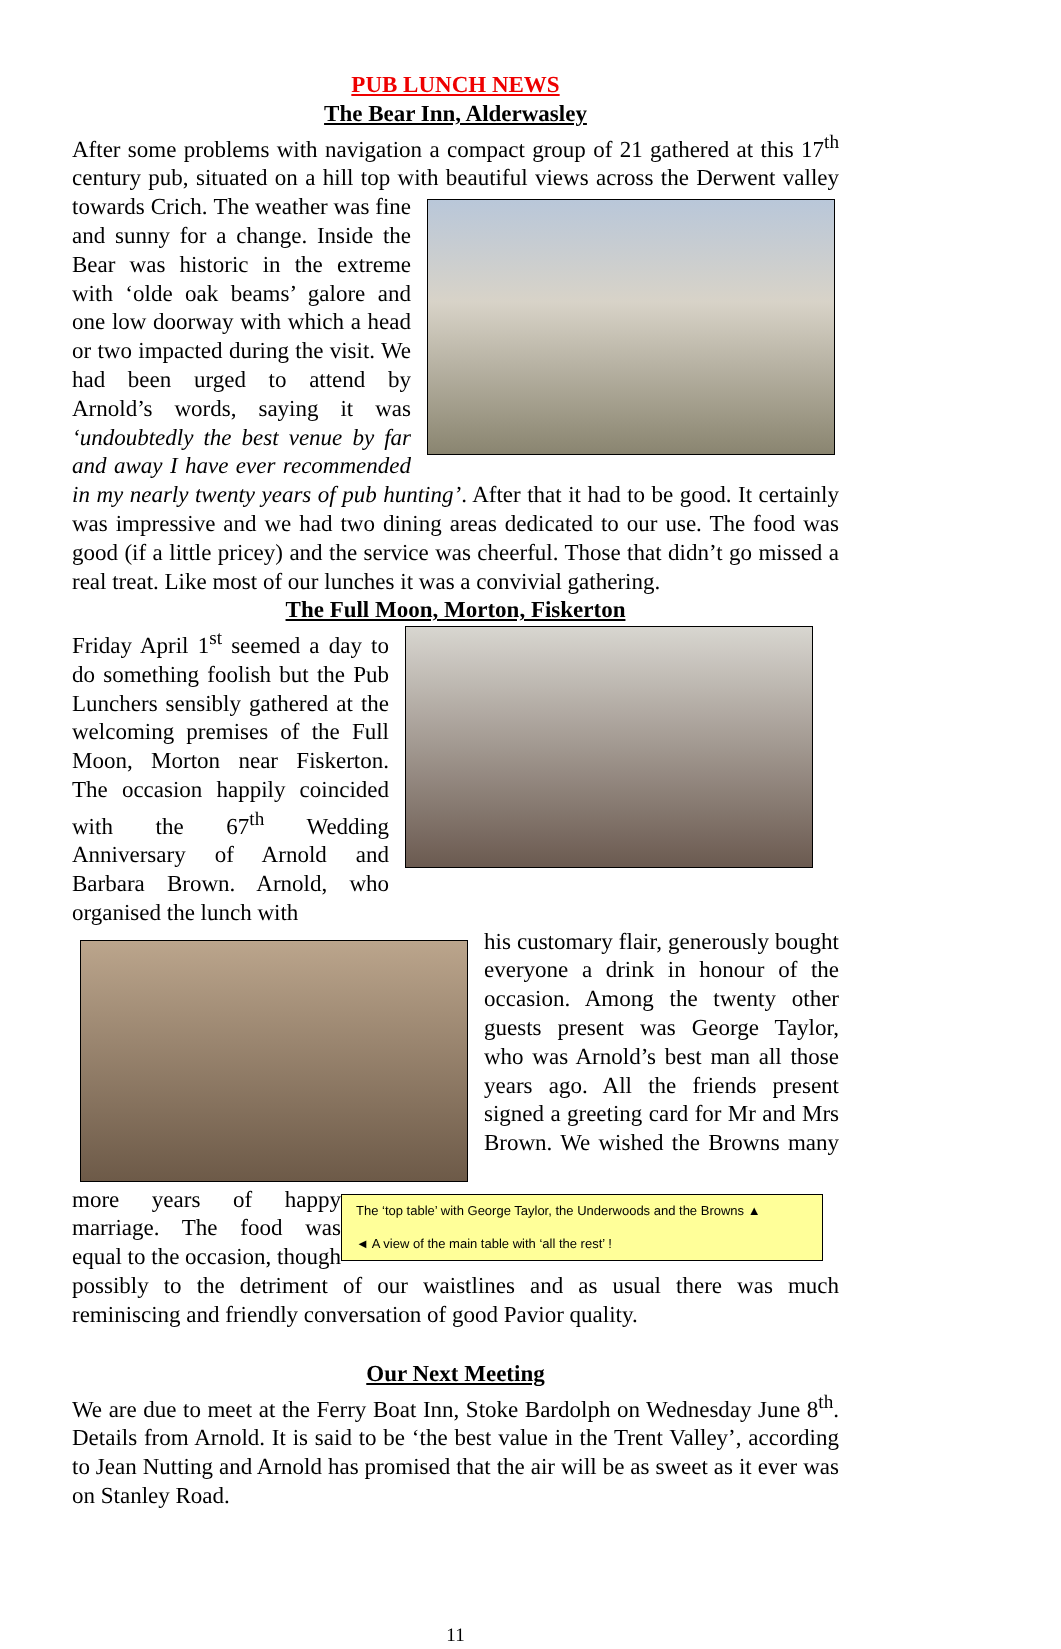PUB LUNCH NEWS
The Bear Inn, Alderwasley
After some problems with navigation a compact group of 21 gathered at this 17<sup>th</sup> century pub, situated on a hill top with beautiful views across the Derwent valley towards Crich. The weather was fine and sunny for a change. Inside the Bear was historic in the extreme with ‘olde oak beams’ galore and one low doorway with which a head or two impacted during the visit. We had been urged to attend by Arnold’s words, saying it was ‘undoubtedly the best venue by far and away I have ever recommended in my nearly twenty years of pub hunting’. After that it had to be good. It certainly was impressive and we had two dining areas dedicated to our use. The food was good (if a little pricey) and the service was cheerful. Those that didn’t go missed a real treat. Like most of our lunches it was a convivial gathering.
The Full Moon, Morton, Fiskerton
Friday April 1<sup>st</sup> seemed a day to do something foolish but the Pub Lunchers sensibly gathered at the welcoming premises of the Full Moon, Morton near Fiskerton. The occasion happily coincided with the 67<sup>th</sup> Wedding Anniversary of Arnold and Barbara Brown. Arnold, who organised the lunch with
The ‘top table’ with George Taylor, the Underwoods and the Browns ▲
◄ A view of the main table with ‘all the rest’ !
his customary flair, generously bought everyone a drink in honour of the occasion. Among the twenty other guests present was George Taylor, who was Arnold’s best man all those years ago. All the friends present signed a greeting card for Mr and Mrs Brown. We wished the Browns many more years of happy marriage. The food was equal to the occasion, though possibly to the detriment of our waistlines and as usual there was much reminiscing and friendly conversation of good Pavior quality.
Our Next Meeting
We are due to meet at the Ferry Boat Inn, Stoke Bardolph on Wednesday June 8<sup>th</sup>. Details from Arnold. It is said to be ‘the best value in the Trent Valley’, according to Jean Nutting and Arnold has promised that the air will be as sweet as it ever was on Stanley Road.
11